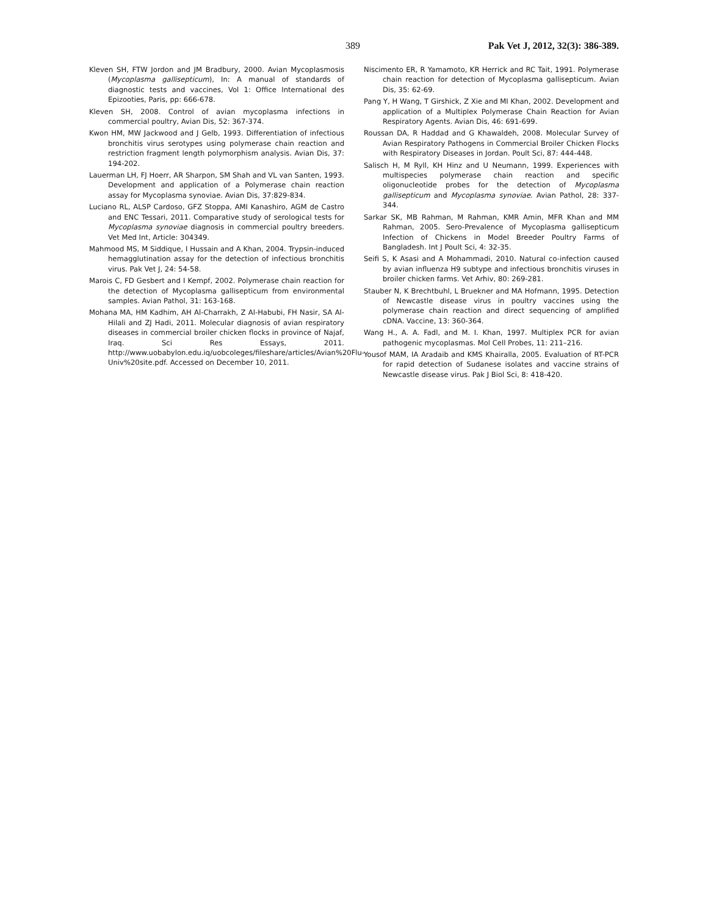389 Pak Vet J, 2012, 32(3): 386-389.
Kleven SH, FTW Jordon and JM Bradbury, 2000. Avian Mycoplasmosis (Mycoplasma gallisepticum), In: A manual of standards of diagnostic tests and vaccines, Vol 1: Office International des Epizooties, Paris, pp: 666-678.
Kleven SH, 2008. Control of avian mycoplasma infections in commercial poultry, Avian Dis, 52: 367-374.
Kwon HM, MW Jackwood and J Gelb, 1993. Differentiation of infectious bronchitis virus serotypes using polymerase chain reaction and restriction fragment length polymorphism analysis. Avian Dis, 37: 194-202.
Lauerman LH, FJ Hoerr, AR Sharpon, SM Shah and VL van Santen, 1993. Development and application of a Polymerase chain reaction assay for Mycoplasma synoviae. Avian Dis, 37:829-834.
Luciano RL, ALSP Cardoso, GFZ Stoppa, AMI Kanashiro, AGM de Castro and ENC Tessari, 2011. Comparative study of serological tests for Mycoplasma synoviae diagnosis in commercial poultry breeders. Vet Med Int, Article: 304349.
Mahmood MS, M Siddique, I Hussain and A Khan, 2004. Trypsin-induced hemagglutination assay for the detection of infectious bronchitis virus. Pak Vet J, 24: 54-58.
Marois C, FD Gesbert and I Kempf, 2002. Polymerase chain reaction for the detection of Mycoplasma gallisepticum from environmental samples. Avian Pathol, 31: 163-168.
Mohana MA, HM Kadhim, AH Al-Charrakh, Z Al-Habubi, FH Nasir, SA Al-Hilali and ZJ Hadi, 2011. Molecular diagnosis of avian respiratory diseases in commercial broiler chicken flocks in province of Najaf, Iraq. Sci Res Essays, 2011. http://www.uobabylon.edu.iq/uobcoleges/fileshare/articles/Avian%20Flu-Univ%20site.pdf. Accessed on December 10, 2011.
Niscimento ER, R Yamamoto, KR Herrick and RC Tait, 1991. Polymerase chain reaction for detection of Mycoplasma gallisepticum. Avian Dis, 35: 62-69.
Pang Y, H Wang, T Girshick, Z Xie and MI Khan, 2002. Development and application of a Multiplex Polymerase Chain Reaction for Avian Respiratory Agents. Avian Dis, 46: 691-699.
Roussan DA, R Haddad and G Khawaldeh, 2008. Molecular Survey of Avian Respiratory Pathogens in Commercial Broiler Chicken Flocks with Respiratory Diseases in Jordan. Poult Sci, 87: 444-448.
Salisch H, M Ryll, KH Hinz and U Neumann, 1999. Experiences with multispecies polymerase chain reaction and specific oligonucleotide probes for the detection of Mycoplasma gallisepticum and Mycoplasma synoviae. Avian Pathol, 28: 337-344.
Sarkar SK, MB Rahman, M Rahman, KMR Amin, MFR Khan and MM Rahman, 2005. Sero-Prevalence of Mycoplasma gallisepticum Infection of Chickens in Model Breeder Poultry Farms of Bangladesh. Int J Poult Sci, 4: 32-35.
Seifi S, K Asasi and A Mohammadi, 2010. Natural co-infection caused by avian influenza H9 subtype and infectious bronchitis viruses in broiler chicken farms. Vet Arhiv, 80: 269-281.
Stauber N, K Brechtbuhl, L Bruekner and MA Hofmann, 1995. Detection of Newcastle disease virus in poultry vaccines using the polymerase chain reaction and direct sequencing of amplified cDNA. Vaccine, 13: 360-364.
Wang H., A. A. Fadl, and M. I. Khan, 1997. Multiplex PCR for avian pathogenic mycoplasmas. Mol Cell Probes, 11: 211–216.
Yousof MAM, IA Aradaib and KMS Khairalla, 2005. Evaluation of RT-PCR for rapid detection of Sudanese isolates and vaccine strains of Newcastle disease virus. Pak J Biol Sci, 8: 418-420.